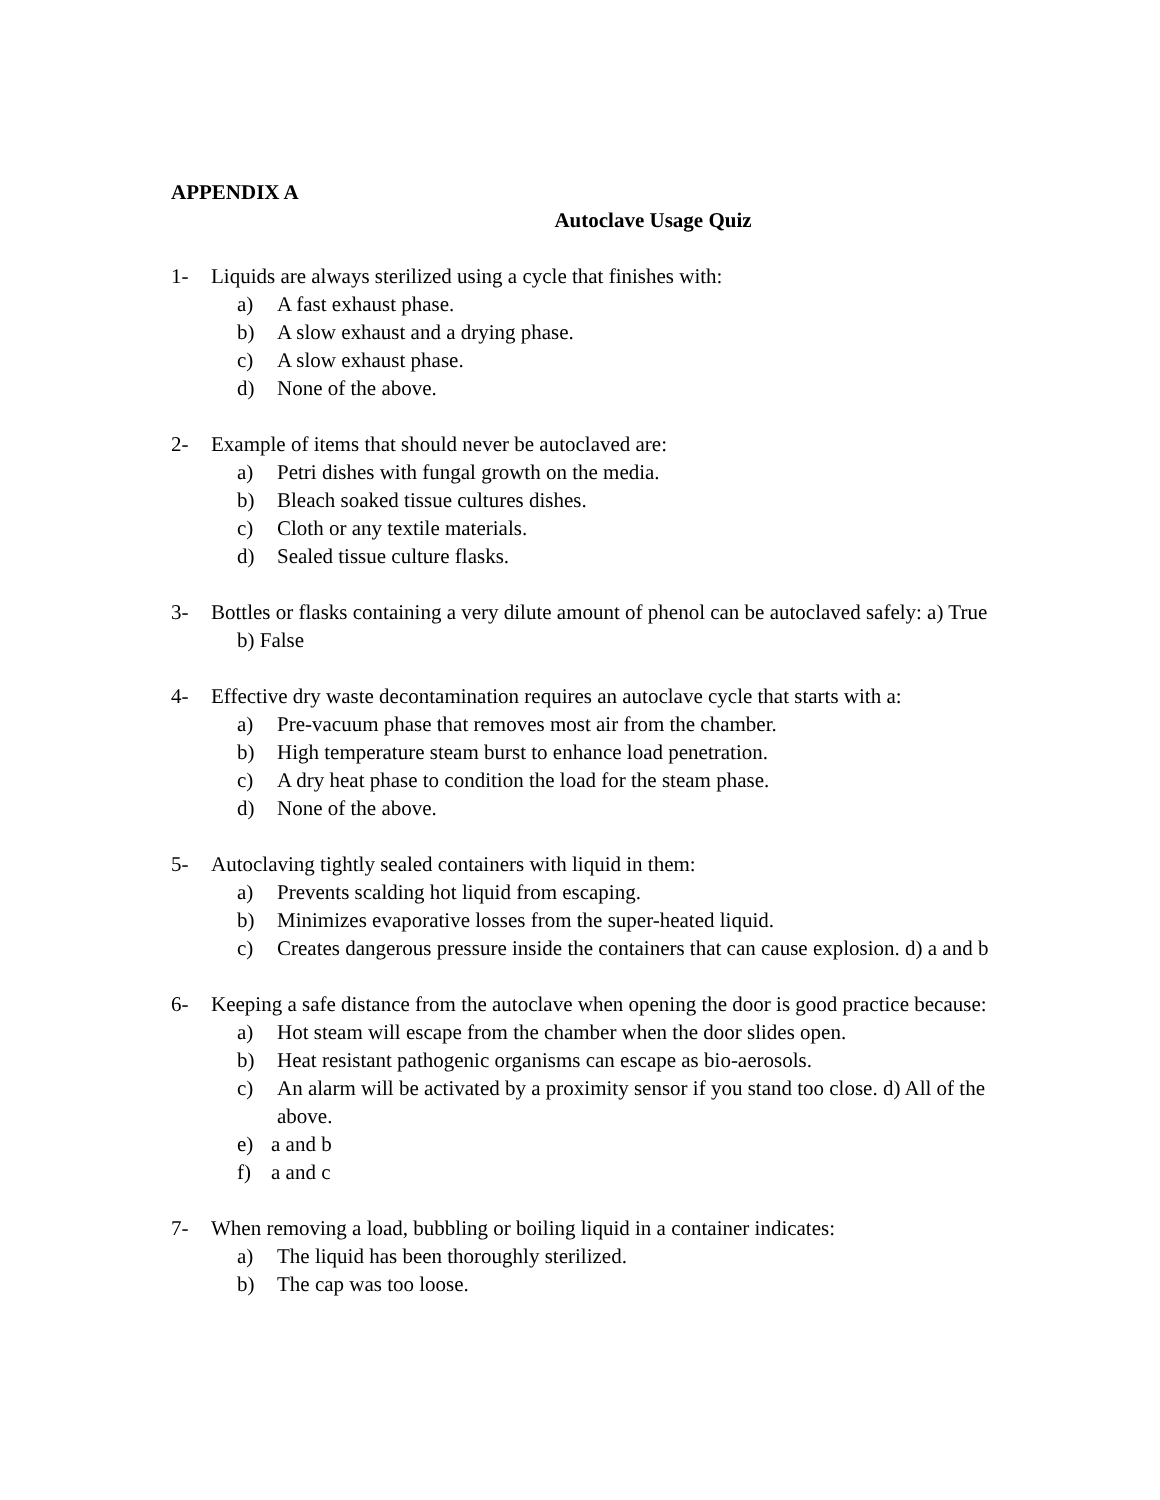APPENDIX A
Autoclave Usage Quiz
1- Liquids are always sterilized using a cycle that finishes with:
a) A fast exhaust phase.
b) A slow exhaust and a drying phase.
c) A slow exhaust phase.
d) None of the above.
2- Example of items that should never be autoclaved are:
a) Petri dishes with fungal growth on the media.
b) Bleach soaked tissue cultures dishes.
c) Cloth or any textile materials.
d) Sealed tissue culture flasks.
3- Bottles or flasks containing a very dilute amount of phenol can be autoclaved safely: a) True
b) False
4- Effective dry waste decontamination requires an autoclave cycle that starts with a:
a) Pre-vacuum phase that removes most air from the chamber.
b) High temperature steam burst to enhance load penetration.
c) A dry heat phase to condition the load for the steam phase.
d) None of the above.
5- Autoclaving tightly sealed containers with liquid in them:
a) Prevents scalding hot liquid from escaping.
b) Minimizes evaporative losses from the super-heated liquid.
c) Creates dangerous pressure inside the containers that can cause explosion. d) a and b
6- Keeping a safe distance from the autoclave when opening the door is good practice because:
a) Hot steam will escape from the chamber when the door slides open.
b) Heat resistant pathogenic organisms can escape as bio-aerosols.
c) An alarm will be activated by a proximity sensor if you stand too close. d) All of the above.
e) a and b
f) a and c
7- When removing a load, bubbling or boiling liquid in a container indicates:
a) The liquid has been thoroughly sterilized.
b) The cap was too loose.